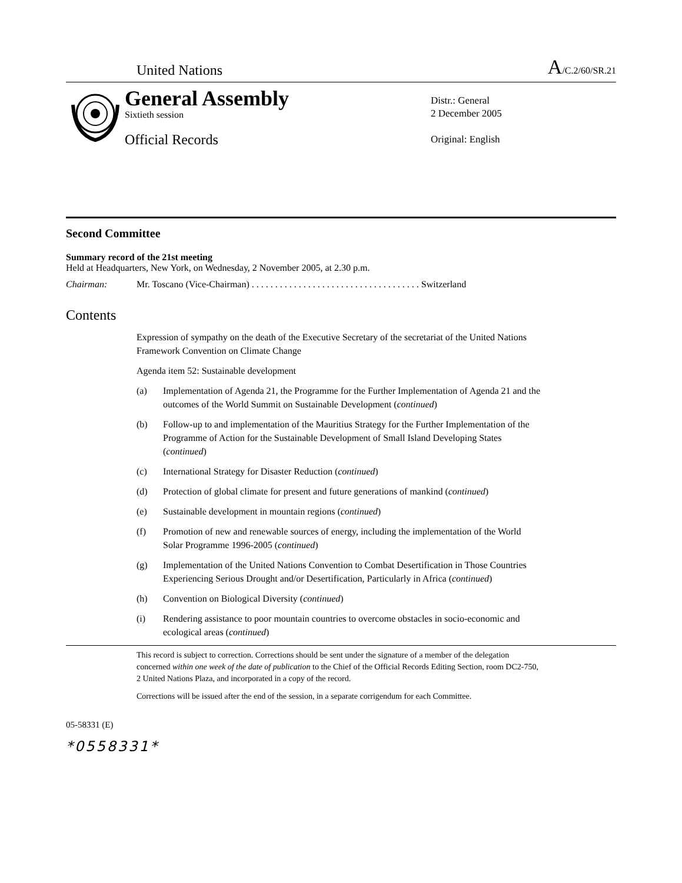United Nations A/C.2/60/SR.21
General Assembly
Sixtieth session
Official Records
Distr.: General
2 December 2005
Original: English
Second Committee
Summary record of the 21st meeting
Held at Headquarters, New York, on Wednesday, 2 November 2005, at 2.30 p.m.
Chairman: Mr. Toscano (Vice-Chairman) . . . . . . . . . . . . . . . . . . . . . . . . . . . . . . . . . . . . Switzerland
Contents
Expression of sympathy on the death of the Executive Secretary of the secretariat of the United Nations Framework Convention on Climate Change
Agenda item 52: Sustainable development
(a) Implementation of Agenda 21, the Programme for the Further Implementation of Agenda 21 and the outcomes of the World Summit on Sustainable Development (continued)
(b) Follow-up to and implementation of the Mauritius Strategy for the Further Implementation of the Programme of Action for the Sustainable Development of Small Island Developing States (continued)
(c) International Strategy for Disaster Reduction (continued)
(d) Protection of global climate for present and future generations of mankind (continued)
(e) Sustainable development in mountain regions (continued)
(f) Promotion of new and renewable sources of energy, including the implementation of the World Solar Programme 1996-2005 (continued)
(g) Implementation of the United Nations Convention to Combat Desertification in Those Countries Experiencing Serious Drought and/or Desertification, Particularly in Africa (continued)
(h) Convention on Biological Diversity (continued)
(i) Rendering assistance to poor mountain countries to overcome obstacles in socio-economic and ecological areas (continued)
This record is subject to correction. Corrections should be sent under the signature of a member of the delegation concerned within one week of the date of publication to the Chief of the Official Records Editing Section, room DC2-750, 2 United Nations Plaza, and incorporated in a copy of the record.
Corrections will be issued after the end of the session, in a separate corrigendum for each Committee.
05-58331 (E)
*0558331*